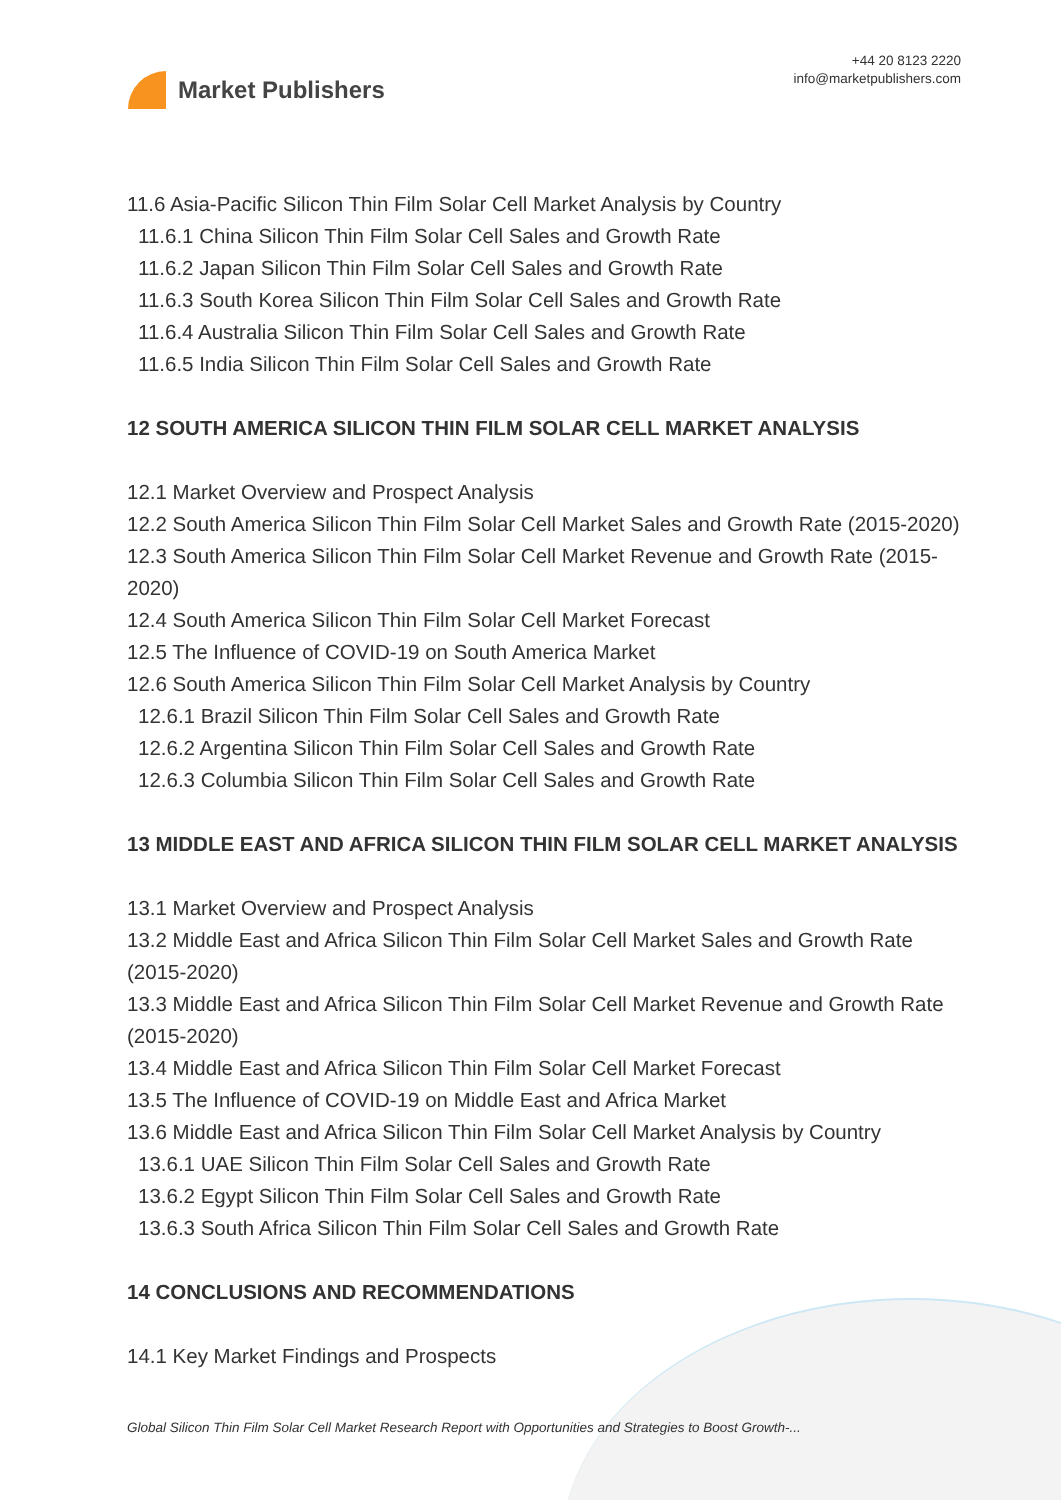Market Publishers
+44 20 8123 2220
info@marketpublishers.com
11.6 Asia-Pacific Silicon Thin Film Solar Cell Market Analysis by Country
11.6.1 China Silicon Thin Film Solar Cell Sales and Growth Rate
11.6.2 Japan Silicon Thin Film Solar Cell Sales and Growth Rate
11.6.3 South Korea Silicon Thin Film Solar Cell Sales and Growth Rate
11.6.4 Australia Silicon Thin Film Solar Cell Sales and Growth Rate
11.6.5 India Silicon Thin Film Solar Cell Sales and Growth Rate
12 SOUTH AMERICA SILICON THIN FILM SOLAR CELL MARKET ANALYSIS
12.1 Market Overview and Prospect Analysis
12.2 South America Silicon Thin Film Solar Cell Market Sales and Growth Rate (2015-2020)
12.3 South America Silicon Thin Film Solar Cell Market Revenue and Growth Rate (2015-2020)
12.4 South America Silicon Thin Film Solar Cell Market Forecast
12.5 The Influence of COVID-19 on South America Market
12.6 South America Silicon Thin Film Solar Cell Market Analysis by Country
12.6.1 Brazil Silicon Thin Film Solar Cell Sales and Growth Rate
12.6.2 Argentina Silicon Thin Film Solar Cell Sales and Growth Rate
12.6.3 Columbia Silicon Thin Film Solar Cell Sales and Growth Rate
13 MIDDLE EAST AND AFRICA SILICON THIN FILM SOLAR CELL MARKET ANALYSIS
13.1 Market Overview and Prospect Analysis
13.2 Middle East and Africa Silicon Thin Film Solar Cell Market Sales and Growth Rate (2015-2020)
13.3 Middle East and Africa Silicon Thin Film Solar Cell Market Revenue and Growth Rate (2015-2020)
13.4 Middle East and Africa Silicon Thin Film Solar Cell Market Forecast
13.5 The Influence of COVID-19 on Middle East and Africa Market
13.6 Middle East and Africa Silicon Thin Film Solar Cell Market Analysis by Country
13.6.1 UAE Silicon Thin Film Solar Cell Sales and Growth Rate
13.6.2 Egypt Silicon Thin Film Solar Cell Sales and Growth Rate
13.6.3 South Africa Silicon Thin Film Solar Cell Sales and Growth Rate
14 CONCLUSIONS AND RECOMMENDATIONS
14.1 Key Market Findings and Prospects
Global Silicon Thin Film Solar Cell Market Research Report with Opportunities and Strategies to Boost Growth-...